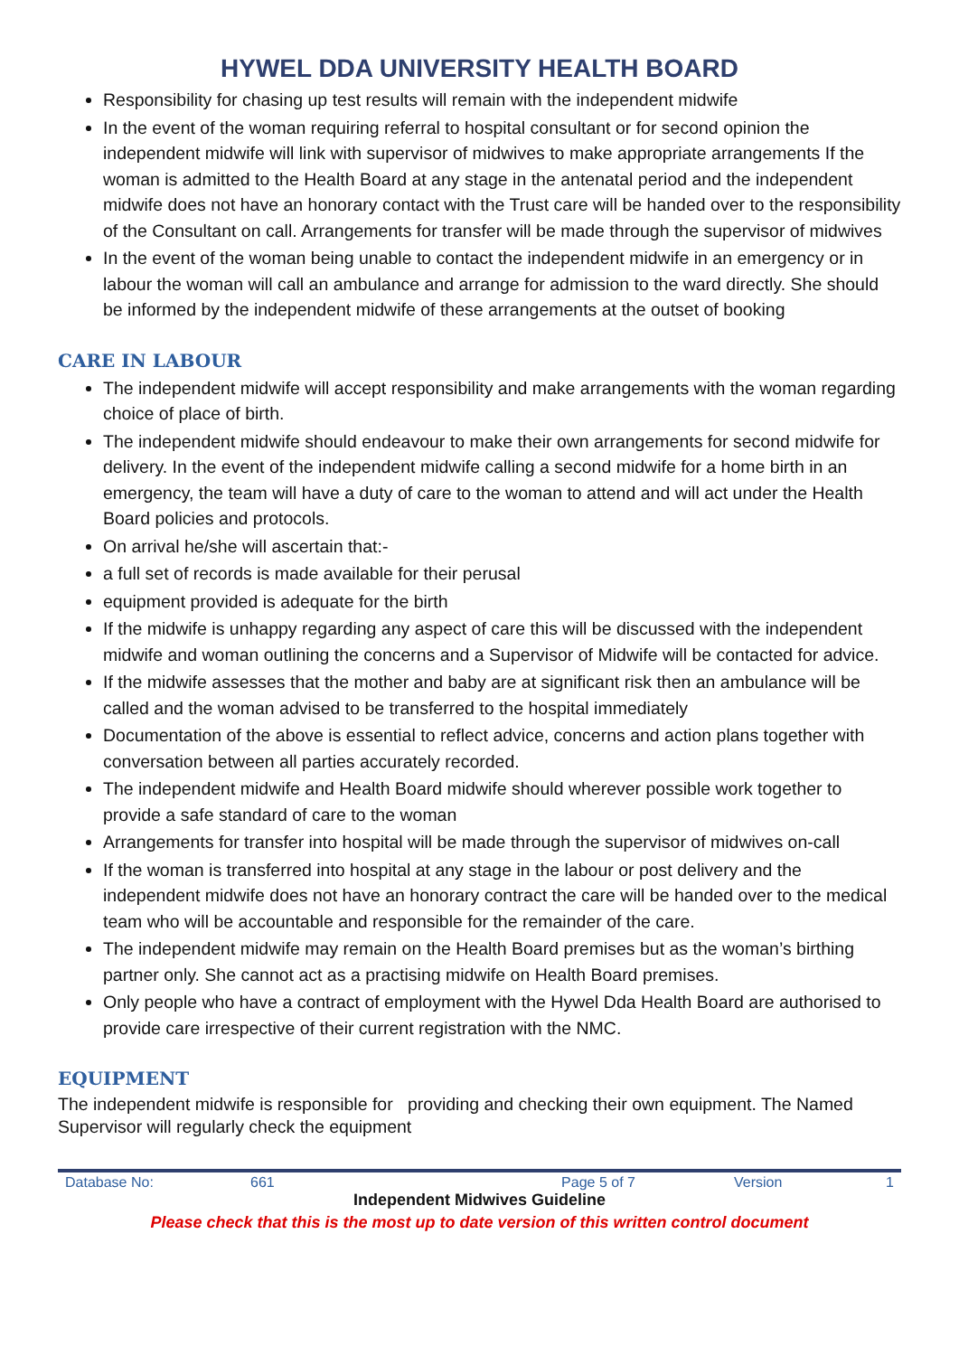HYWEL DDA UNIVERSITY HEALTH BOARD
Responsibility for chasing up test results will remain with the independent midwife
In the event of the woman requiring referral to hospital consultant or for second opinion the independent midwife will link with supervisor of midwives to make appropriate arrangements If the woman is admitted to the Health Board at any stage in the antenatal period and the independent midwife does not have an honorary contact with the Trust care will be handed over to the responsibility of the Consultant on call. Arrangements for transfer will be made through the supervisor of midwives
In the event of the woman being unable to contact the independent midwife in an emergency or in labour the woman will call an ambulance and arrange for admission to the ward directly. She should be informed by the independent midwife of these arrangements at the outset of booking
CARE IN LABOUR
The independent midwife will accept responsibility and make arrangements with the woman regarding choice of place of birth.
The independent midwife should endeavour to make their own arrangements for second midwife for delivery. In the event of the independent midwife calling a second midwife for a home birth in an emergency, the team will have a duty of care to the woman to attend and will act under the Health Board policies and protocols.
On arrival he/she will ascertain that:-
a full set of records is made available for their perusal
equipment provided is adequate for the birth
If the midwife is unhappy regarding any aspect of care this will be discussed with the independent midwife and woman outlining the concerns and a Supervisor of Midwife will be contacted for advice.
If the midwife assesses that the mother and baby are at significant risk then an ambulance will be called and the woman advised to be transferred to the hospital immediately
Documentation of the above is essential to reflect advice, concerns and action plans together with conversation between all parties accurately recorded.
The independent midwife and Health Board midwife should wherever possible work together to provide a safe standard of care to the woman
Arrangements for transfer into hospital will be made through the supervisor of midwives on-call
If the woman is transferred into hospital at any stage in the labour or post delivery and the independent midwife does not have an honorary contract the care will be handed over to the medical team who will be accountable and responsible for the remainder of the care.
The independent midwife may remain on the Health Board premises but as the woman’s birthing partner only. She cannot act as a practising midwife on Health Board premises.
Only people who have a contract of employment with the Hywel Dda Health Board are authorised to provide care irrespective of their current registration with the NMC.
EQUIPMENT
The independent midwife is responsible for providing and checking their own equipment. The Named Supervisor will regularly check the equipment
Database No: 661 Page 5 of 7 Version 1
Independent Midwives Guideline
Please check that this is the most up to date version of this written control document